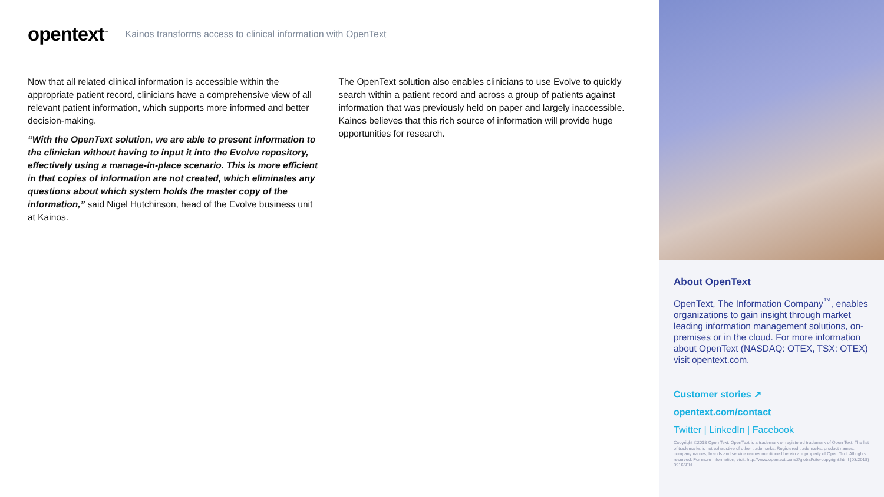opentext<sup>™</sup>
Kainos transforms access to clinical information with OpenText
Now that all related clinical information is accessible within the appropriate patient record, clinicians have a comprehensive view of all relevant patient information, which supports more informed and better decision-making.
“With the OpenText solution, we are able to present information to the clinician without having to input it into the Evolve repository, effectively using a manage-in-place scenario. This is more efficient in that copies of information are not created, which eliminates any questions about which system holds the master copy of the information,” said Nigel Hutchinson, head of the Evolve business unit at Kainos.
The OpenText solution also enables clinicians to use Evolve to quickly search within a patient record and across a group of patients against information that was previously held on paper and largely inaccessible. Kainos believes that this rich source of information will provide huge opportunities for research.
About OpenText
OpenText, The Information Company<sup>™</sup>, enables organizations to gain insight through market leading information management solutions, on-premises or in the cloud. For more information about OpenText (NASDAQ: OTEX, TSX: OTEX) visit opentext.com.
Customer stories ↗
opentext.com/contact
Twitter | LinkedIn | Facebook
Copyright ©2018 Open Text. OpenText is a trademark or registered trademark of Open Text. The list of trademarks is not exhaustive of other trademarks. Registered trademarks, product names, company names, brands and service names mentioned herein are property of Open Text. All rights reserved. For more information, visit: http://www.opentext.com/2/global/site-copyright.html (03/2018) 09165EN